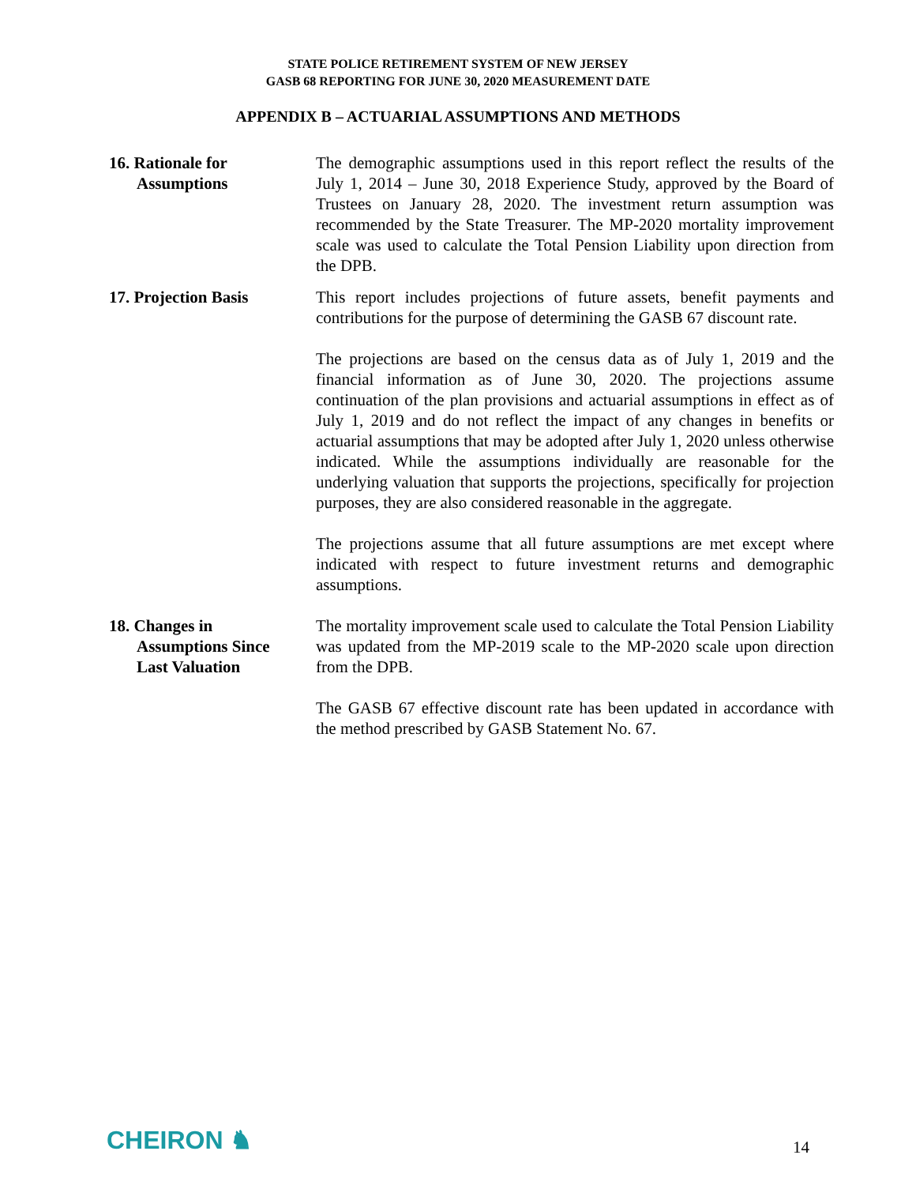STATE POLICE RETIREMENT SYSTEM OF NEW JERSEY
GASB 68 REPORTING FOR JUNE 30, 2020 MEASUREMENT DATE
APPENDIX B – ACTUARIAL ASSUMPTIONS AND METHODS
16. Rationale for
Assumptions
The demographic assumptions used in this report reflect the results of the July 1, 2014 – June 30, 2018 Experience Study, approved by the Board of Trustees on January 28, 2020. The investment return assumption was recommended by the State Treasurer. The MP-2020 mortality improvement scale was used to calculate the Total Pension Liability upon direction from the DPB.
17. Projection Basis This report includes projections of future assets, benefit payments and contributions for the purpose of determining the GASB 67 discount rate.
The projections are based on the census data as of July 1, 2019 and the financial information as of June 30, 2020. The projections assume continuation of the plan provisions and actuarial assumptions in effect as of July 1, 2019 and do not reflect the impact of any changes in benefits or actuarial assumptions that may be adopted after July 1, 2020 unless otherwise indicated. While the assumptions individually are reasonable for the underlying valuation that supports the projections, specifically for projection purposes, they are also considered reasonable in the aggregate.
The projections assume that all future assumptions are met except where indicated with respect to future investment returns and demographic assumptions.
18. Changes in
Assumptions Since
Last Valuation
The mortality improvement scale used to calculate the Total Pension Liability was updated from the MP-2019 scale to the MP-2020 scale upon direction from the DPB.
The GASB 67 effective discount rate has been updated in accordance with the method prescribed by GASB Statement No. 67.
CHEIRON ♞
14